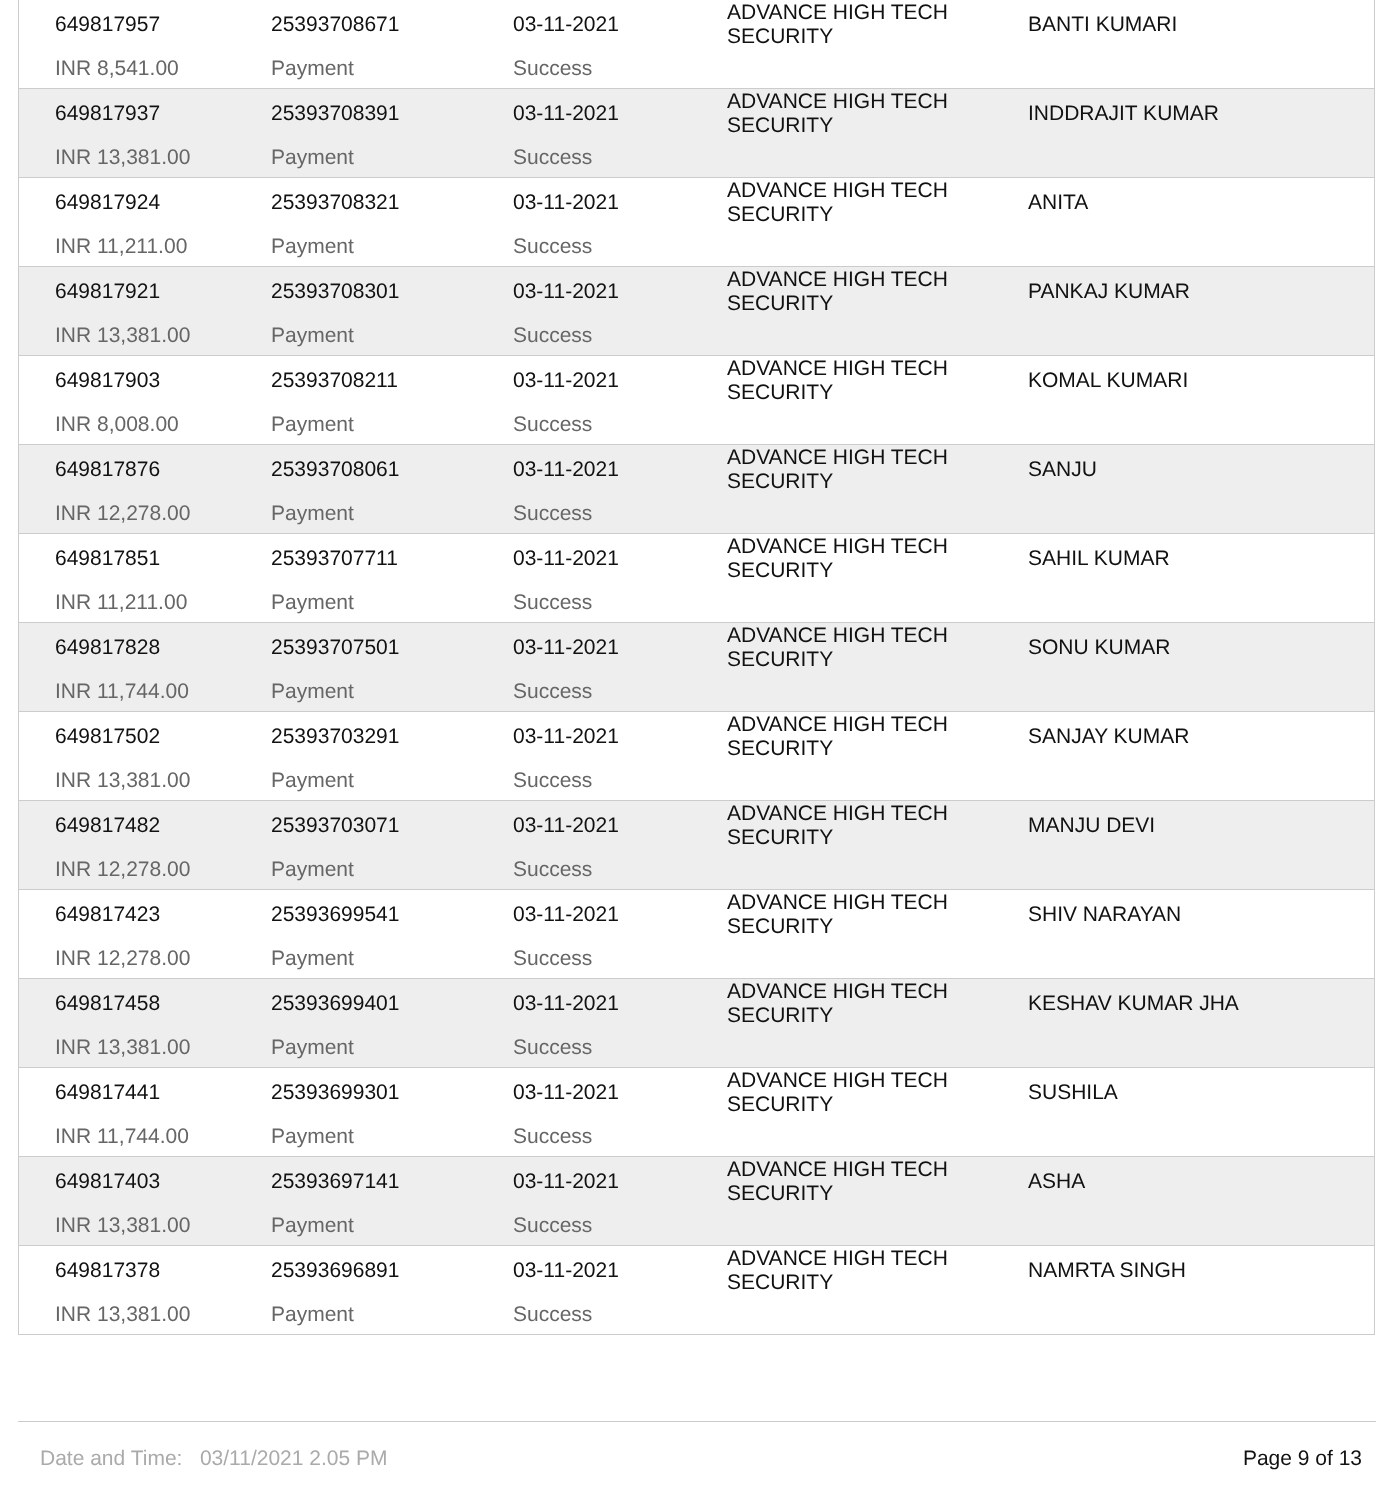| 649817957 | 25393708671 | 03-11-2021 | ADVANCE HIGH TECH SECURITY | BANTI KUMARI |
| INR 8,541.00 | Payment | Success | | |
| 649817937 | 25393708391 | 03-11-2021 | ADVANCE HIGH TECH SECURITY | INDDRAJIT KUMAR |
| INR 13,381.00 | Payment | Success | | |
| 649817924 | 25393708321 | 03-11-2021 | ADVANCE HIGH TECH SECURITY | ANITA |
| INR 11,211.00 | Payment | Success | | |
| 649817921 | 25393708301 | 03-11-2021 | ADVANCE HIGH TECH SECURITY | PANKAJ KUMAR |
| INR 13,381.00 | Payment | Success | | |
| 649817903 | 25393708211 | 03-11-2021 | ADVANCE HIGH TECH SECURITY | KOMAL KUMARI |
| INR 8,008.00 | Payment | Success | | |
| 649817876 | 25393708061 | 03-11-2021 | ADVANCE HIGH TECH SECURITY | SANJU |
| INR 12,278.00 | Payment | Success | | |
| 649817851 | 25393707711 | 03-11-2021 | ADVANCE HIGH TECH SECURITY | SAHIL KUMAR |
| INR 11,211.00 | Payment | Success | | |
| 649817828 | 25393707501 | 03-11-2021 | ADVANCE HIGH TECH SECURITY | SONU KUMAR |
| INR 11,744.00 | Payment | Success | | |
| 649817502 | 25393703291 | 03-11-2021 | ADVANCE HIGH TECH SECURITY | SANJAY KUMAR |
| INR 13,381.00 | Payment | Success | | |
| 649817482 | 25393703071 | 03-11-2021 | ADVANCE HIGH TECH SECURITY | MANJU DEVI |
| INR 12,278.00 | Payment | Success | | |
| 649817423 | 25393699541 | 03-11-2021 | ADVANCE HIGH TECH SECURITY | SHIV NARAYAN |
| INR 12,278.00 | Payment | Success | | |
| 649817458 | 25393699401 | 03-11-2021 | ADVANCE HIGH TECH SECURITY | KESHAV KUMAR JHA |
| INR 13,381.00 | Payment | Success | | |
| 649817441 | 25393699301 | 03-11-2021 | ADVANCE HIGH TECH SECURITY | SUSHILA |
| INR 11,744.00 | Payment | Success | | |
| 649817403 | 25393697141 | 03-11-2021 | ADVANCE HIGH TECH SECURITY | ASHA |
| INR 13,381.00 | Payment | Success | | |
| 649817378 | 25393696891 | 03-11-2021 | ADVANCE HIGH TECH SECURITY | NAMRTA SINGH |
| INR 13,381.00 | Payment | Success | | |
Date and Time: 03/11/2021 2.05 PM Page 9 of 13